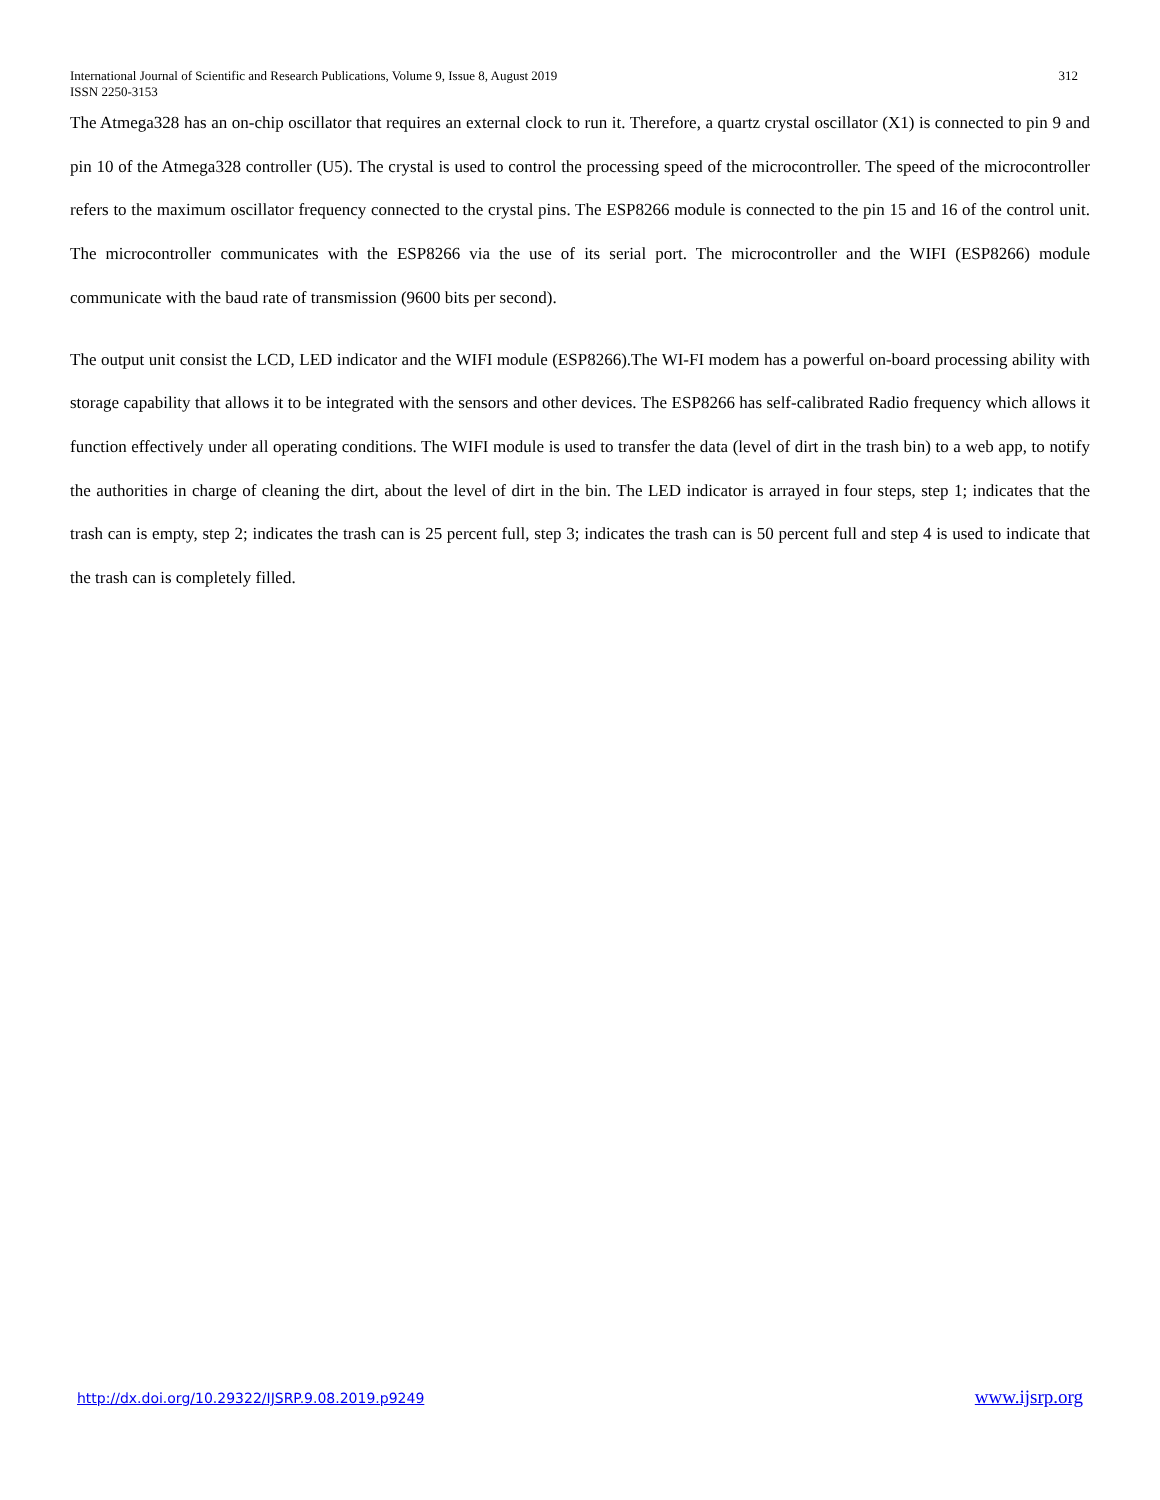International Journal of Scientific and Research Publications, Volume 9, Issue 8, August 2019 312
ISSN 2250-3153
The Atmega328 has an on-chip oscillator that requires an external clock to run it. Therefore, a quartz crystal oscillator (X1) is connected to pin 9 and pin 10 of the Atmega328 controller (U5). The crystal is used to control the processing speed of the microcontroller. The speed of the microcontroller refers to the maximum oscillator frequency connected to the crystal pins. The ESP8266 module is connected to the pin 15 and 16 of the control unit. The microcontroller communicates with the ESP8266 via the use of its serial port. The microcontroller and the WIFI (ESP8266) module communicate with the baud rate of transmission (9600 bits per second).
The output unit consist the LCD, LED indicator and the WIFI module (ESP8266).The WI-FI modem has a powerful on-board processing ability with storage capability that allows it to be integrated with the sensors and other devices. The ESP8266 has self-calibrated Radio frequency which allows it function effectively under all operating conditions. The WIFI module is used to transfer the data (level of dirt in the trash bin) to a web app, to notify the authorities in charge of cleaning the dirt, about the level of dirt in the bin. The LED indicator is arrayed in four steps, step 1; indicates that the trash can is empty, step 2; indicates the trash can is 25 percent full, step 3; indicates the trash can is 50 percent full and step 4 is used to indicate that the trash can is completely filled.
http://dx.doi.org/10.29322/IJSRP.9.08.2019.p9249 www.ijsrp.org